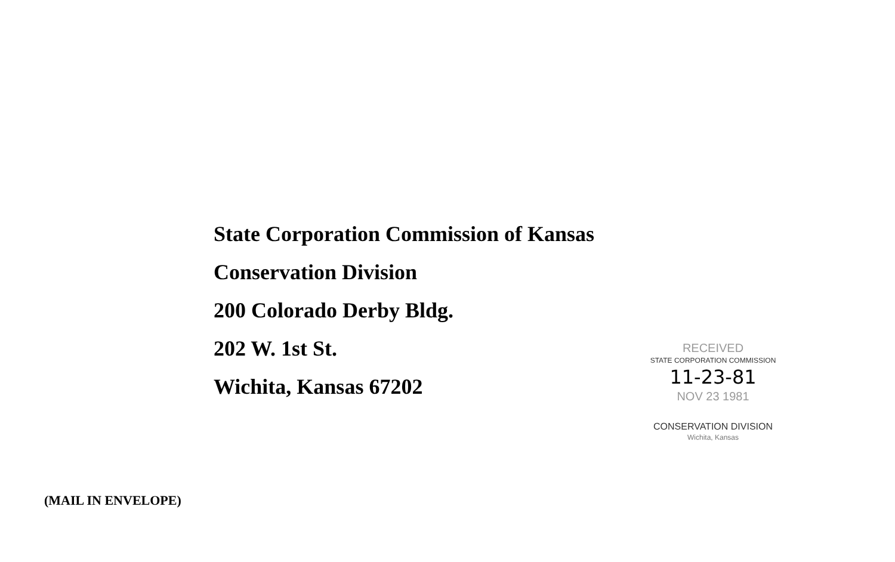State Corporation Commission of Kansas
Conservation Division
200 Colorado Derby Bldg.
202 W. 1st St.
Wichita, Kansas 67202
RECEIVED
STATE CORPORATION COMMISSION
11-23-81
NOV 23 1981
CONSERVATION DIVISION
Wichita, Kansas
(MAIL IN ENVELOPE)